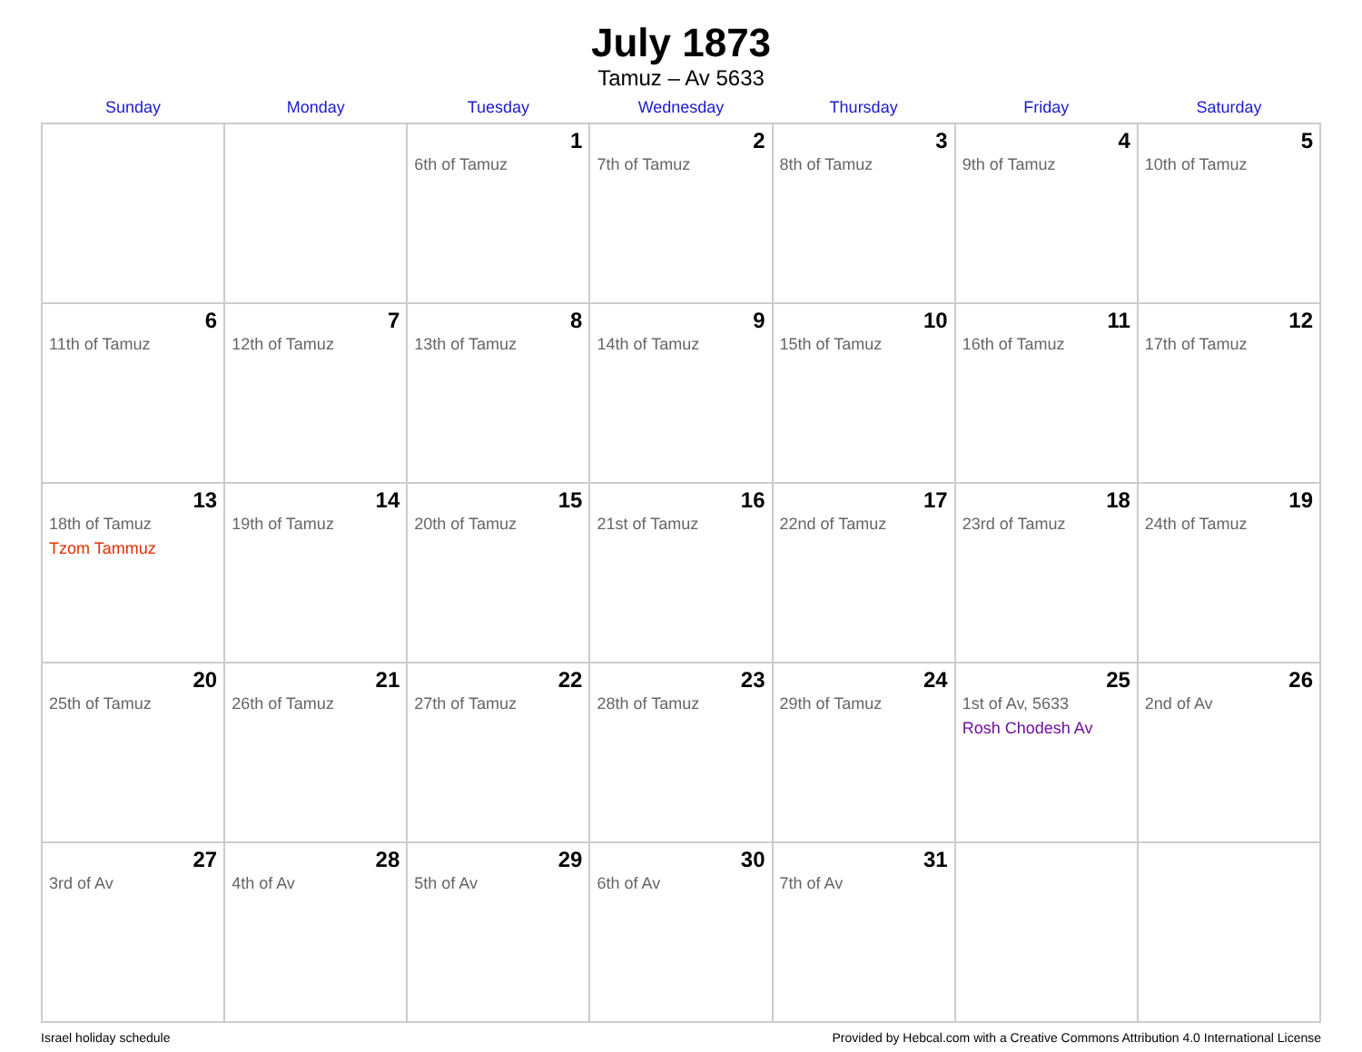July 1873
Tamuz – Av 5633
| Sunday | Monday | Tuesday | Wednesday | Thursday | Friday | Saturday |
| --- | --- | --- | --- | --- | --- | --- |
| | | 1 6th of Tamuz | 2 7th of Tamuz | 3 8th of Tamuz | 4 9th of Tamuz | 5 10th of Tamuz |
| 6 11th of Tamuz | 7 12th of Tamuz | 8 13th of Tamuz | 9 14th of Tamuz | 10 15th of Tamuz | 11 16th of Tamuz | 12 17th of Tamuz |
| 13 18th of Tamuz Tzom Tammuz | 14 19th of Tamuz | 15 20th of Tamuz | 16 21st of Tamuz | 17 22nd of Tamuz | 18 23rd of Tamuz | 19 24th of Tamuz |
| 20 25th of Tamuz | 21 26th of Tamuz | 22 27th of Tamuz | 23 28th of Tamuz | 24 29th of Tamuz | 25 1st of Av, 5633 Rosh Chodesh Av | 26 2nd of Av |
| 27 3rd of Av | 28 4th of Av | 29 5th of Av | 30 6th of Av | 31 7th of Av | | |
Israel holiday schedule Provided by Hebcal.com with a Creative Commons Attribution 4.0 International License